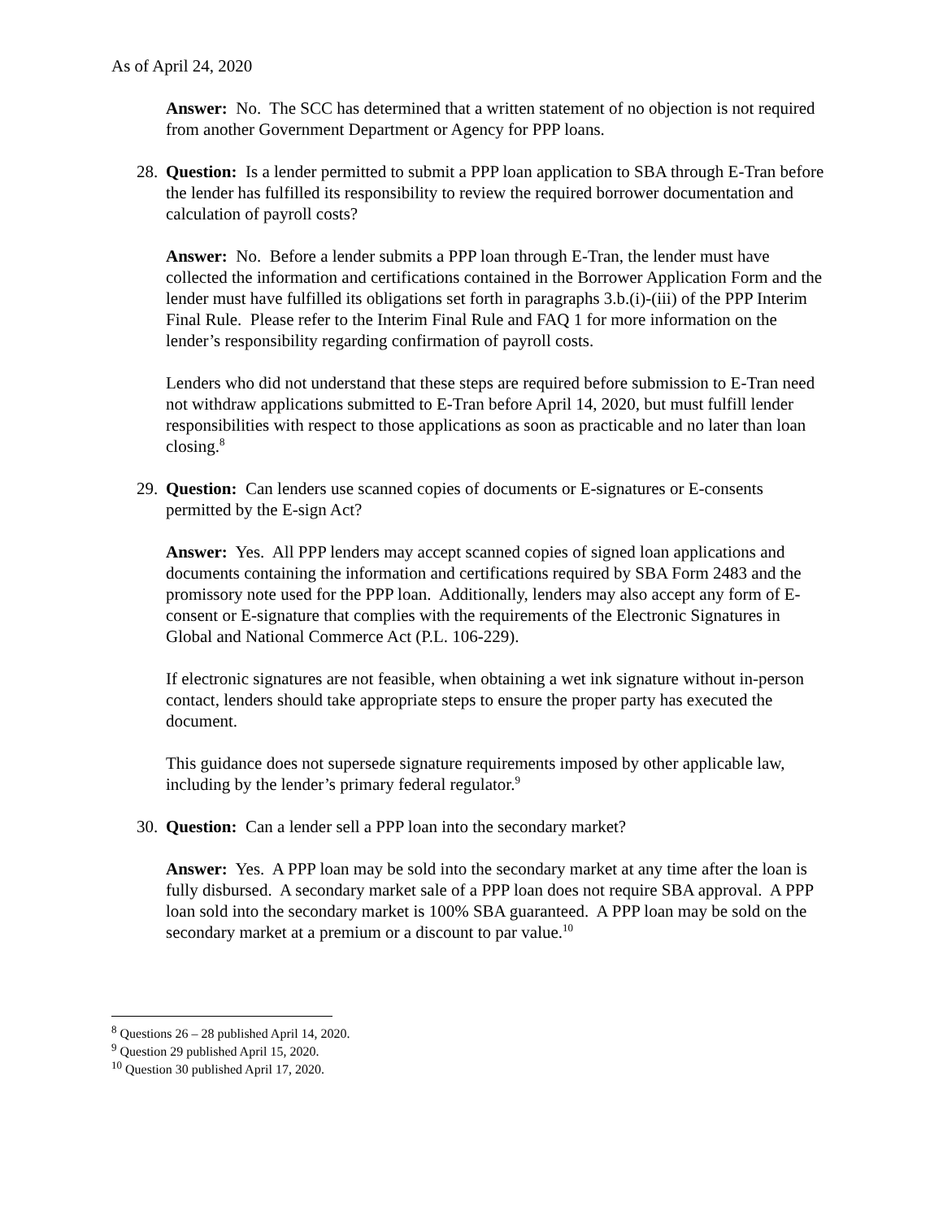As of April 24, 2020
Answer: No. The SCC has determined that a written statement of no objection is not required from another Government Department or Agency for PPP loans.
28. Question: Is a lender permitted to submit a PPP loan application to SBA through E-Tran before the lender has fulfilled its responsibility to review the required borrower documentation and calculation of payroll costs?
Answer: No. Before a lender submits a PPP loan through E-Tran, the lender must have collected the information and certifications contained in the Borrower Application Form and the lender must have fulfilled its obligations set forth in paragraphs 3.b.(i)-(iii) of the PPP Interim Final Rule. Please refer to the Interim Final Rule and FAQ 1 for more information on the lender’s responsibility regarding confirmation of payroll costs.
Lenders who did not understand that these steps are required before submission to E-Tran need not withdraw applications submitted to E-Tran before April 14, 2020, but must fulfill lender responsibilities with respect to those applications as soon as practicable and no later than loan closing.<sup>8</sup>
29. Question: Can lenders use scanned copies of documents or E-signatures or E-consents permitted by the E-sign Act?
Answer: Yes. All PPP lenders may accept scanned copies of signed loan applications and documents containing the information and certifications required by SBA Form 2483 and the promissory note used for the PPP loan. Additionally, lenders may also accept any form of E-consent or E-signature that complies with the requirements of the Electronic Signatures in Global and National Commerce Act (P.L. 106-229).
If electronic signatures are not feasible, when obtaining a wet ink signature without in-person contact, lenders should take appropriate steps to ensure the proper party has executed the document.
This guidance does not supersede signature requirements imposed by other applicable law, including by the lender’s primary federal regulator.<sup>9</sup>
30. Question: Can a lender sell a PPP loan into the secondary market?
Answer: Yes. A PPP loan may be sold into the secondary market at any time after the loan is fully disbursed. A secondary market sale of a PPP loan does not require SBA approval. A PPP loan sold into the secondary market is 100% SBA guaranteed. A PPP loan may be sold on the secondary market at a premium or a discount to par value.<sup>10</sup>
<sup>8</sup> Questions 26 – 28 published April 14, 2020.
<sup>9</sup> Question 29 published April 15, 2020.
<sup>10</sup> Question 30 published April 17, 2020.